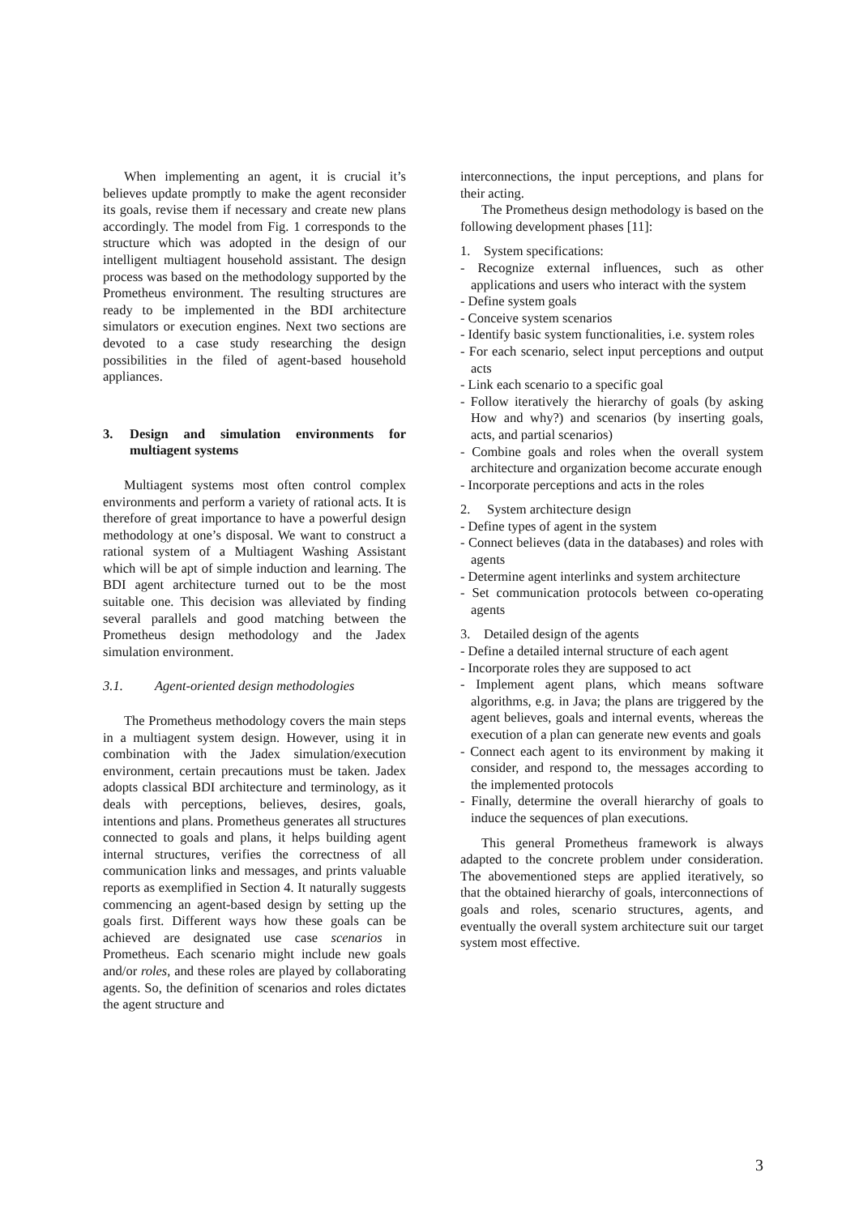When implementing an agent, it is crucial it’s believes update promptly to make the agent reconsider its goals, revise them if necessary and create new plans accordingly. The model from Fig. 1 corresponds to the structure which was adopted in the design of our intelligent multiagent household assistant. The design process was based on the methodology supported by the Prometheus environment. The resulting structures are ready to be implemented in the BDI architecture simulators or execution engines. Next two sections are devoted to a case study researching the design possibilities in the filed of agent-based household appliances.
3. Design and simulation environments for multiagent systems
Multiagent systems most often control complex environments and perform a variety of rational acts. It is therefore of great importance to have a powerful design methodology at one’s disposal. We want to construct a rational system of a Multiagent Washing Assistant which will be apt of simple induction and learning. The BDI agent architecture turned out to be the most suitable one. This decision was alleviated by finding several parallels and good matching between the Prometheus design methodology and the Jadex simulation environment.
3.1. Agent-oriented design methodologies
The Prometheus methodology covers the main steps in a multiagent system design. However, using it in combination with the Jadex simulation/execution environment, certain precautions must be taken. Jadex adopts classical BDI architecture and terminology, as it deals with perceptions, believes, desires, goals, intentions and plans. Prometheus generates all structures connected to goals and plans, it helps building agent internal structures, verifies the correctness of all communication links and messages, and prints valuable reports as exemplified in Section 4. It naturally suggests commencing an agent-based design by setting up the goals first. Different ways how these goals can be achieved are designated use case scenarios in Prometheus. Each scenario might include new goals and/or roles, and these roles are played by collaborating agents. So, the definition of scenarios and roles dictates the agent structure and
interconnections, the input perceptions, and plans for their acting.
The Prometheus design methodology is based on the following development phases [11]:
1. System specifications:
- Recognize external influences, such as other applications and users who interact with the system
- Define system goals
- Conceive system scenarios
- Identify basic system functionalities, i.e. system roles
- For each scenario, select input perceptions and output acts
- Link each scenario to a specific goal
- Follow iteratively the hierarchy of goals (by asking How and why?) and scenarios (by inserting goals, acts, and partial scenarios)
- Combine goals and roles when the overall system architecture and organization become accurate enough
- Incorporate perceptions and acts in the roles
2. System architecture design
- Define types of agent in the system
- Connect believes (data in the databases) and roles with agents
- Determine agent interlinks and system architecture
- Set communication protocols between co-operating agents
3. Detailed design of the agents
- Define a detailed internal structure of each agent
- Incorporate roles they are supposed to act
- Implement agent plans, which means software algorithms, e.g. in Java; the plans are triggered by the agent believes, goals and internal events, whereas the execution of a plan can generate new events and goals
- Connect each agent to its environment by making it consider, and respond to, the messages according to the implemented protocols
- Finally, determine the overall hierarchy of goals to induce the sequences of plan executions.
This general Prometheus framework is always adapted to the concrete problem under consideration. The abovementioned steps are applied iteratively, so that the obtained hierarchy of goals, interconnections of goals and roles, scenario structures, agents, and eventually the overall system architecture suit our target system most effective.
3